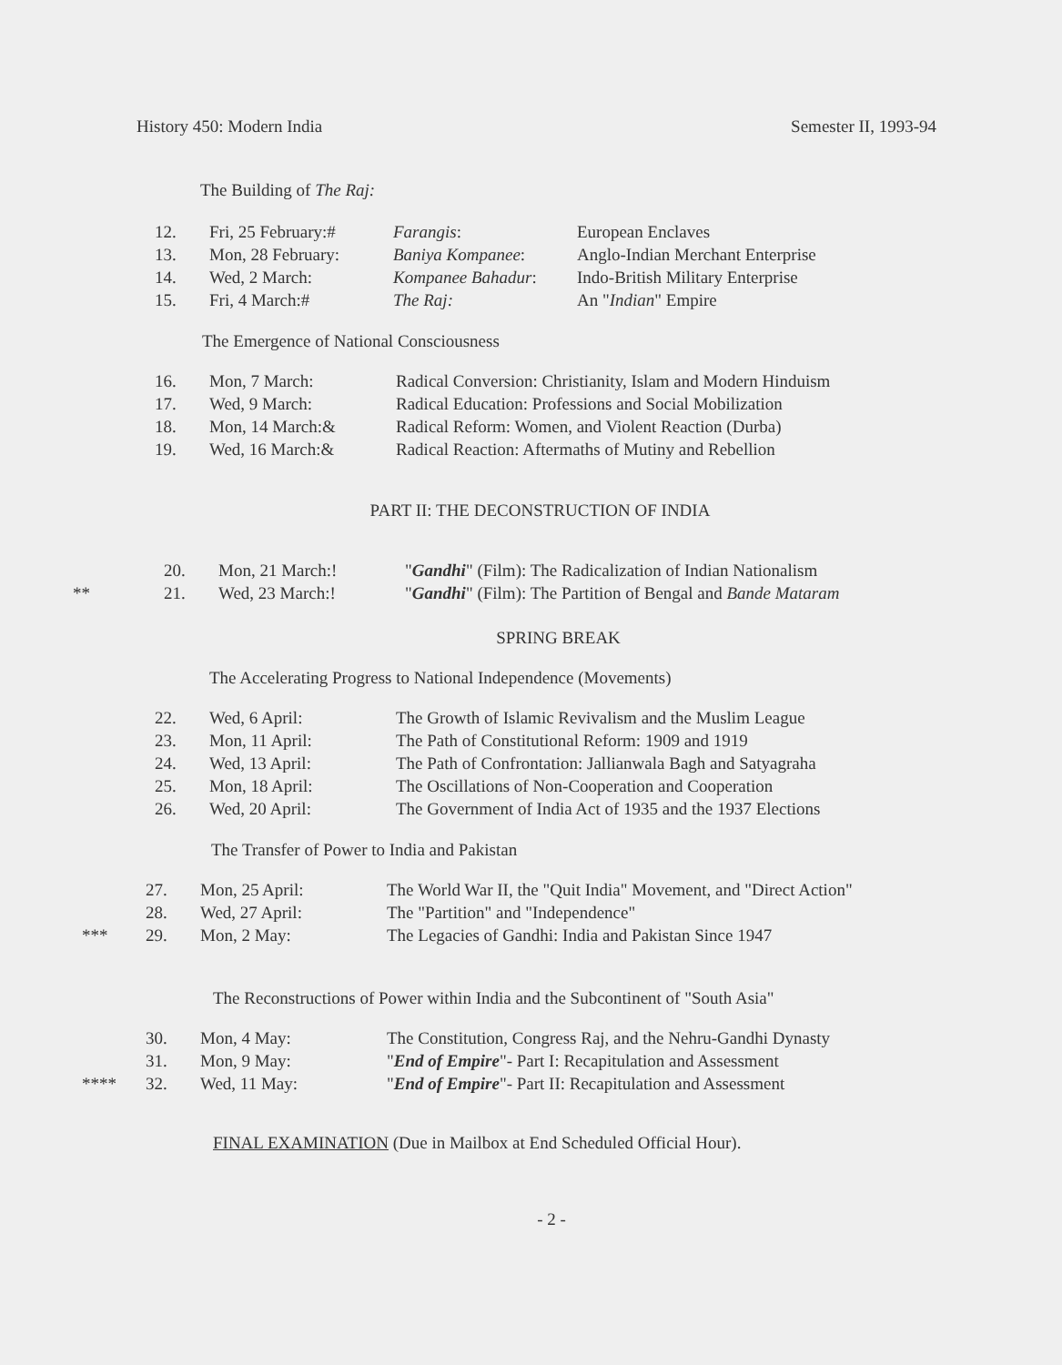History 450: Modern India Semester II, 1993-94
The Building of The Raj:
| | 12. | Fri, 25 February:# | Farangis : | European Enclaves |
| | 13. | Mon, 28 February: | Baniya Kompanee : | Anglo-Indian Merchant Enterprise |
| | 14. | Wed, 2 March: | Kompanee Bahadur : | Indo-British Military Enterprise |
| | 15. | Fri, 4 March:# | The Raj: | An " Indian " Empire |
The Emergence of National Consciousness
| | 16. | Mon, 7 March: | Radical Conversion: Christianity, Islam and Modern Hinduism |
| | 17. | Wed, 9 March: | Radical Education: Professions and Social Mobilization |
| | 18. | Mon, 14 March:& | Radical Reform: Women, and Violent Reaction (Durba) |
| | 19. | Wed, 16 March:& | Radical Reaction: Aftermaths of Mutiny and Rebellion |
PART II: THE DECONSTRUCTION OF INDIA
| | 20. | Mon, 21 March:! | " Gandhi " (Film): The Radicalization of Indian Nationalism |
| ** | 21. | Wed, 23 March:! | " Gandhi " (Film): The Partition of Bengal and Bande Mataram |
SPRING BREAK
The Accelerating Progress to National Independence (Movements)
| | 22. | Wed, 6 April: | The Growth of Islamic Revivalism and the Muslim League |
| | 23. | Mon, 11 April: | The Path of Constitutional Reform: 1909 and 1919 |
| | 24. | Wed, 13 April: | The Path of Confrontation: Jallianwala Bagh and Satyagraha |
| | 25. | Mon, 18 April: | The Oscillations of Non-Cooperation and Cooperation |
| | 26. | Wed, 20 April: | The Government of India Act of 1935 and the 1937 Elections |
The Transfer of Power to India and Pakistan
| | 27. | Mon, 25 April: | The World War II, the "Quit India" Movement, and "Direct Action" |
| | 28. | Wed, 27 April: | The "Partition" and "Independence" |
| *** | 29. | Mon, 2 May: | The Legacies of Gandhi: India and Pakistan Since 1947 |
The Reconstructions of Power within India and the Subcontinent of "South Asia"
| | 30. | Mon, 4 May: | The Constitution, Congress Raj, and the Nehru-Gandhi Dynasty |
| | 31. | Mon, 9 May: | " End of Empire "- Part I: Recapitulation and Assessment |
| **** | 32. | Wed, 11 May: | " End of Empire "- Part II: Recapitulation and Assessment |
FINAL EXAMINATION (Due in Mailbox at End Scheduled Official Hour).
- 2 -